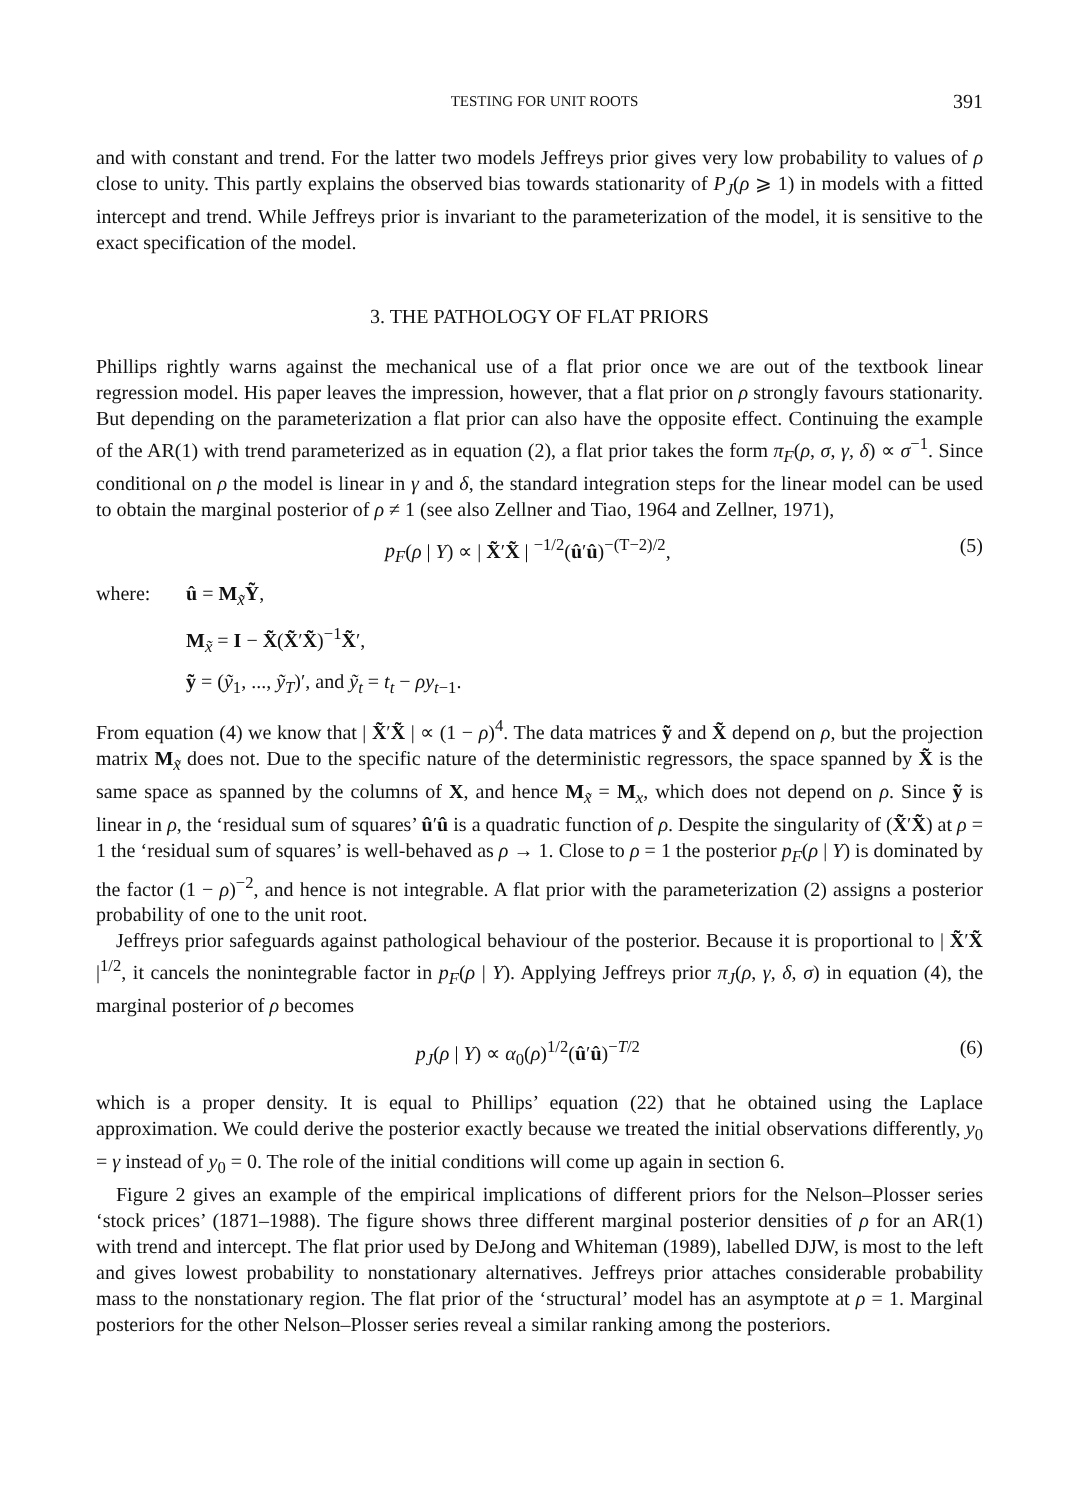TESTING FOR UNIT ROOTS 391
and with constant and trend. For the latter two models Jeffreys prior gives very low probability to values of ρ close to unity. This partly explains the observed bias towards stationarity of P<sub>J</sub>(ρ ⩾ 1) in models with a fitted intercept and trend. While Jeffreys prior is invariant to the parameterization of the model, it is sensitive to the exact specification of the model.
3. THE PATHOLOGY OF FLAT PRIORS
Phillips rightly warns against the mechanical use of a flat prior once we are out of the textbook linear regression model. His paper leaves the impression, however, that a flat prior on ρ strongly favours stationarity. But depending on the parameterization a flat prior can also have the opposite effect. Continuing the example of the AR(1) with trend parameterized as in equation (2), a flat prior takes the form π<sub>F</sub>(ρ, σ, γ, δ) ∝ σ<sup>−1</sup>. Since conditional on ρ the model is linear in γ and δ, the standard integration steps for the linear model can be used to obtain the marginal posterior of ρ ≠ 1 (see also Zellner and Tiao, 1964 and Zellner, 1971),
p<sub>F</sub>(ρ | Y) ∝ | X̃′X̃ | <sup>−1/2</sup>(û′û)<sup>−(T−2)/2</sup>, (5)
where: û = M<sub>x̃</sub>Ỹ, M<sub>x̃</sub> = I − X̃(X̃′X̃)<sup>−1</sup>X̃′, ỹ = (ỹ<sub>1</sub>, ..., ỹ<sub>T</sub>)′, and ỹ<sub>t</sub> = t<sub>t</sub> − ρy<sub>t−1</sub>.
From equation (4) we know that | X̃′X̃ | ∝ (1 − ρ)<sup>4</sup>. The data matrices ỹ and X̃ depend on ρ, but the projection matrix M<sub>x̃</sub> does not. Due to the specific nature of the deterministic regressors, the space spanned by X̃ is the same space as spanned by the columns of X, and hence M<sub>x̃</sub> = M<sub>x</sub>, which does not depend on ρ. Since ỹ is linear in ρ, the ‘residual sum of squares’ û′û is a quadratic function of ρ. Despite the singularity of (X̃′X̃) at ρ = 1 the ‘residual sum of squares’ is well-behaved as ρ → 1. Close to ρ = 1 the posterior p<sub>F</sub>(ρ | Y) is dominated by the factor (1 − ρ)<sup>−2</sup>, and hence is not integrable. A flat prior with the parameterization (2) assigns a posterior probability of one to the unit root.
Jeffreys prior safeguards against pathological behaviour of the posterior. Because it is proportional to | X̃′X̃ |<sup>1/2</sup>, it cancels the nonintegrable factor in p<sub>F</sub>(ρ | Y). Applying Jeffreys prior π<sub>J</sub>(ρ, γ, δ, σ) in equation (4), the marginal posterior of ρ becomes
p<sub>J</sub>(ρ | Y) ∝ α<sub>0</sub>(ρ)<sup>1/2</sup>(û′û)<sup>−T/2</sup> (6)
which is a proper density. It is equal to Phillips’ equation (22) that he obtained using the Laplace approximation. We could derive the posterior exactly because we treated the initial observations differently, y<sub>0</sub> = γ instead of y<sub>0</sub> = 0. The role of the initial conditions will come up again in section 6.
Figure 2 gives an example of the empirical implications of different priors for the Nelson–Plosser series ‘stock prices’ (1871–1988). The figure shows three different marginal posterior densities of ρ for an AR(1) with trend and intercept. The flat prior used by DeJong and Whiteman (1989), labelled DJW, is most to the left and gives lowest probability to nonstationary alternatives. Jeffreys prior attaches considerable probability mass to the nonstationary region. The flat prior of the ‘structural’ model has an asymptote at ρ = 1. Marginal posteriors for the other Nelson–Plosser series reveal a similar ranking among the posteriors.